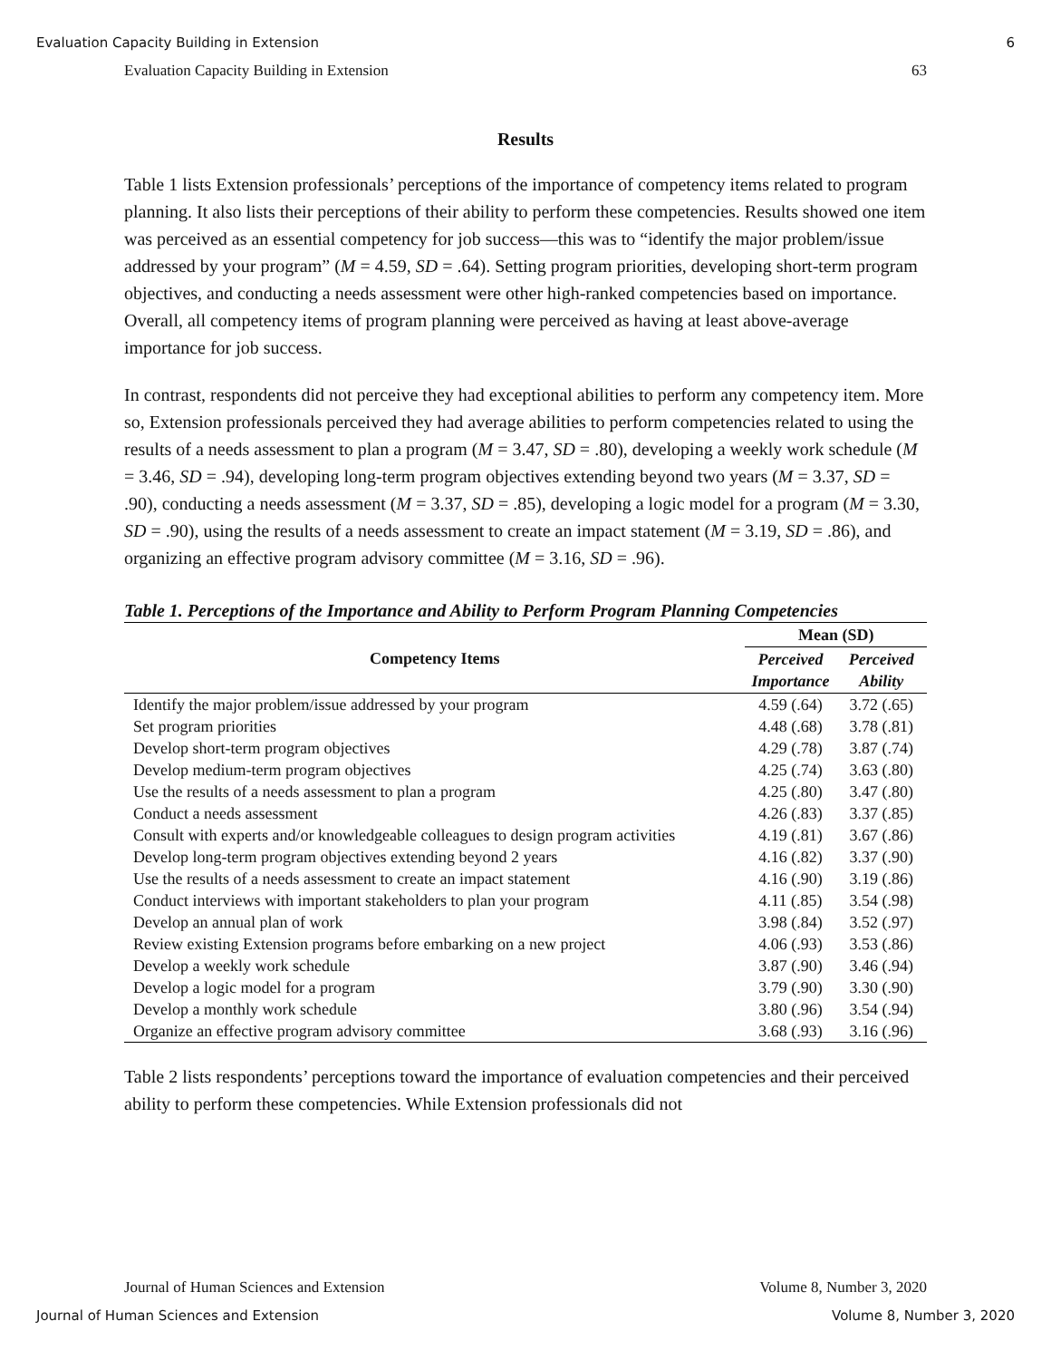Evaluation Capacity Building in Extension 6
Evaluation Capacity Building in Extension 63
Results
Table 1 lists Extension professionals’ perceptions of the importance of competency items related to program planning. It also lists their perceptions of their ability to perform these competencies. Results showed one item was perceived as an essential competency for job success—this was to “identify the major problem/issue addressed by your program” (M = 4.59, SD = .64). Setting program priorities, developing short-term program objectives, and conducting a needs assessment were other high-ranked competencies based on importance. Overall, all competency items of program planning were perceived as having at least above-average importance for job success.
In contrast, respondents did not perceive they had exceptional abilities to perform any competency item. More so, Extension professionals perceived they had average abilities to perform competencies related to using the results of a needs assessment to plan a program (M = 3.47, SD = .80), developing a weekly work schedule (M = 3.46, SD = .94), developing long-term program objectives extending beyond two years (M = 3.37, SD = .90), conducting a needs assessment (M = 3.37, SD = .85), developing a logic model for a program (M = 3.30, SD = .90), using the results of a needs assessment to create an impact statement (M = 3.19, SD = .86), and organizing an effective program advisory committee (M = 3.16, SD = .96).
Table 1. Perceptions of the Importance and Ability to Perform Program Planning Competencies
| Competency Items | Mean (SD) | |
| --- | --- | --- |
| | Perceived Importance | Perceived Ability |
| Identify the major problem/issue addressed by your program | 4.59 (.64) | 3.72 (.65) |
| Set program priorities | 4.48 (.68) | 3.78 (.81) |
| Develop short-term program objectives | 4.29 (.78) | 3.87 (.74) |
| Develop medium-term program objectives | 4.25 (.74) | 3.63 (.80) |
| Use the results of a needs assessment to plan a program | 4.25 (.80) | 3.47 (.80) |
| Conduct a needs assessment | 4.26 (.83) | 3.37 (.85) |
| Consult with experts and/or knowledgeable colleagues to design program activities | 4.19 (.81) | 3.67 (.86) |
| Develop long-term program objectives extending beyond 2 years | 4.16 (.82) | 3.37 (.90) |
| Use the results of a needs assessment to create an impact statement | 4.16 (.90) | 3.19 (.86) |
| Conduct interviews with important stakeholders to plan your program | 4.11 (.85) | 3.54 (.98) |
| Develop an annual plan of work | 3.98 (.84) | 3.52 (.97) |
| Review existing Extension programs before embarking on a new project | 4.06 (.93) | 3.53 (.86) |
| Develop a weekly work schedule | 3.87 (.90) | 3.46 (.94) |
| Develop a logic model for a program | 3.79 (.90) | 3.30 (.90) |
| Develop a monthly work schedule | 3.80 (.96) | 3.54 (.94) |
| Organize an effective program advisory committee | 3.68 (.93) | 3.16 (.96) |
Table 2 lists respondents’ perceptions toward the importance of evaluation competencies and their perceived ability to perform these competencies. While Extension professionals did not
Journal of Human Sciences and Extension Volume 8, Number 3, 2020
Journal of Human Sciences and Extension Volume 8, Number 3, 2020